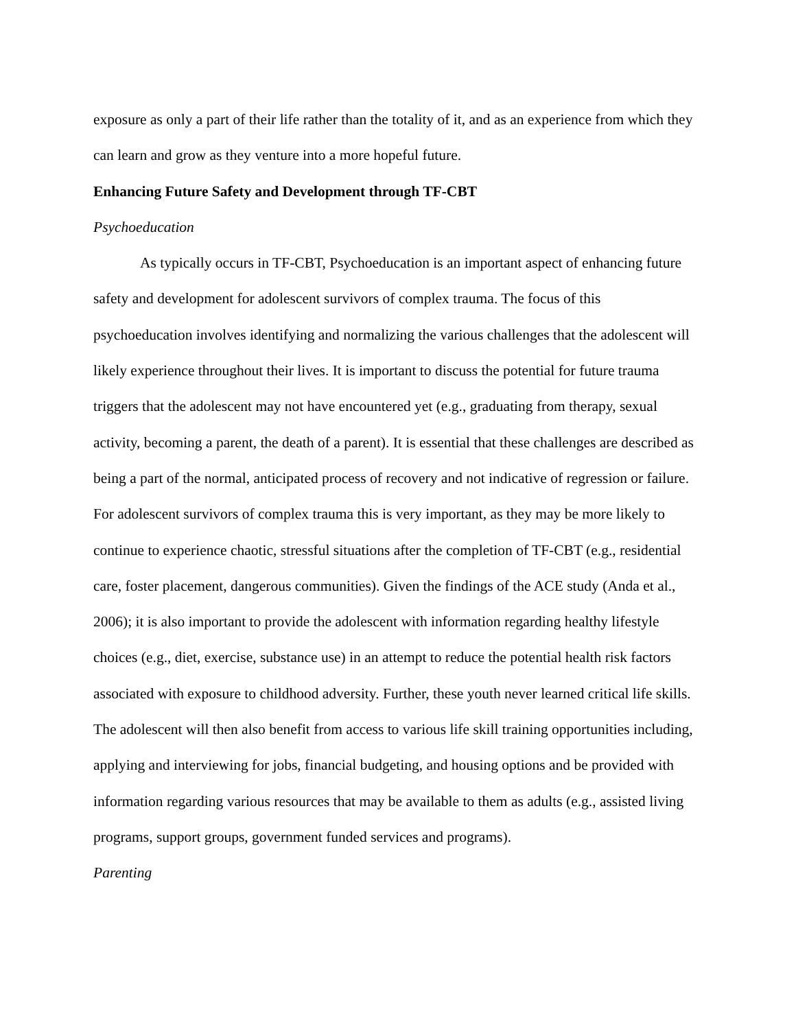exposure as only a part of their life rather than the totality of it, and as an experience from which they can learn and grow as they venture into a more hopeful future.
Enhancing Future Safety and Development through TF-CBT
Psychoeducation
As typically occurs in TF-CBT, Psychoeducation is an important aspect of enhancing future safety and development for adolescent survivors of complex trauma. The focus of this psychoeducation involves identifying and normalizing the various challenges that the adolescent will likely experience throughout their lives. It is important to discuss the potential for future trauma triggers that the adolescent may not have encountered yet (e.g., graduating from therapy, sexual activity, becoming a parent, the death of a parent). It is essential that these challenges are described as being a part of the normal, anticipated process of recovery and not indicative of regression or failure. For adolescent survivors of complex trauma this is very important, as they may be more likely to continue to experience chaotic, stressful situations after the completion of TF-CBT (e.g., residential care, foster placement, dangerous communities). Given the findings of the ACE study (Anda et al., 2006); it is also important to provide the adolescent with information regarding healthy lifestyle choices (e.g., diet, exercise, substance use) in an attempt to reduce the potential health risk factors associated with exposure to childhood adversity. Further, these youth never learned critical life skills. The adolescent will then also benefit from access to various life skill training opportunities including, applying and interviewing for jobs, financial budgeting, and housing options and be provided with information regarding various resources that may be available to them as adults (e.g., assisted living programs, support groups, government funded services and programs).
Parenting